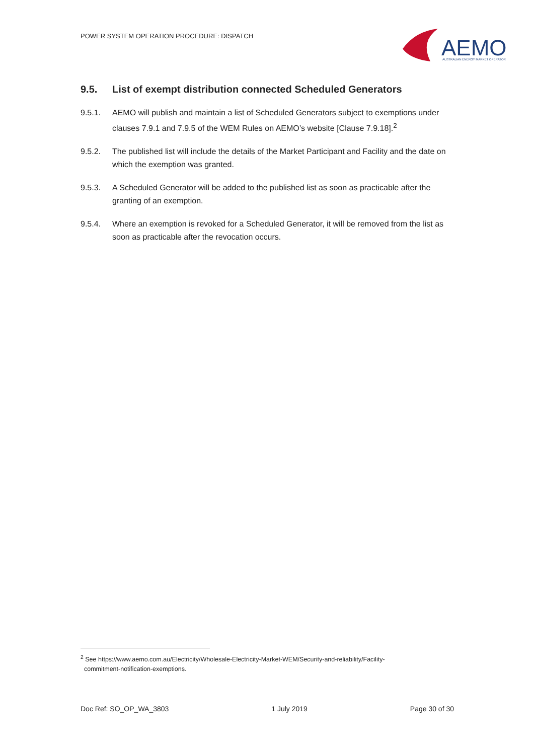POWER SYSTEM OPERATION PROCEDURE: DISPATCH
AEMO
AUSTRALIAN ENERGY MARKET OPERATOR
9.5. List of exempt distribution connected Scheduled Generators
9.5.1. AEMO will publish and maintain a list of Scheduled Generators subject to exemptions under clauses 7.9.1 and 7.9.5 of the WEM Rules on AEMO’s website [Clause 7.9.18].<sup>2</sup>
9.5.2. The published list will include the details of the Market Participant and Facility and the date on which the exemption was granted.
9.5.3. A Scheduled Generator will be added to the published list as soon as practicable after the granting of an exemption.
9.5.4. Where an exemption is revoked for a Scheduled Generator, it will be removed from the list as soon as practicable after the revocation occurs.
<sup>2</sup> See https://www.aemo.com.au/Electricity/Wholesale-Electricity-Market-WEM/Security-and-reliability/Facility-
commitment-notification-exemptions.
Doc Ref: SO_OP_WA_3803 1 July 2019 Page 30 of 30